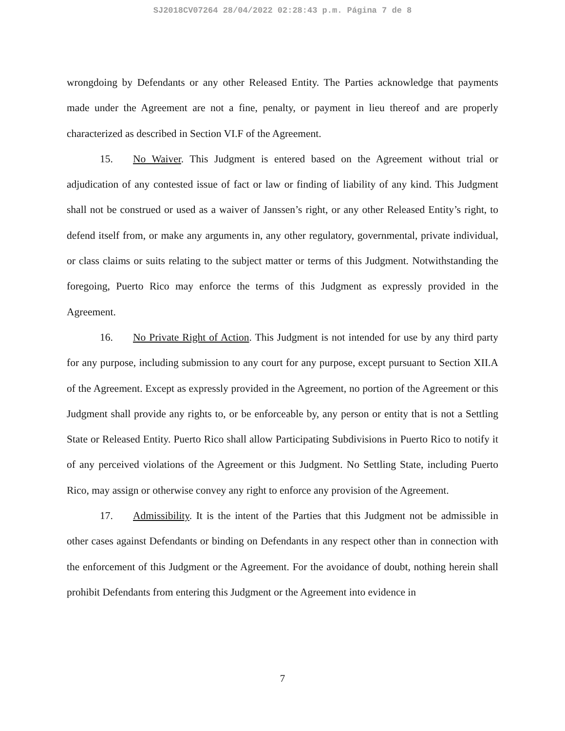SJ2018CV07264 28/04/2022 02:28:43 p.m. Página 7 de 8
wrongdoing by Defendants or any other Released Entity. The Parties acknowledge that payments made under the Agreement are not a fine, penalty, or payment in lieu thereof and are properly characterized as described in Section VI.F of the Agreement.
15. No Waiver. This Judgment is entered based on the Agreement without trial or adjudication of any contested issue of fact or law or finding of liability of any kind. This Judgment shall not be construed or used as a waiver of Janssen’s right, or any other Released Entity’s right, to defend itself from, or make any arguments in, any other regulatory, governmental, private individual, or class claims or suits relating to the subject matter or terms of this Judgment. Notwithstanding the foregoing, Puerto Rico may enforce the terms of this Judgment as expressly provided in the Agreement.
16. No Private Right of Action. This Judgment is not intended for use by any third party for any purpose, including submission to any court for any purpose, except pursuant to Section XII.A of the Agreement. Except as expressly provided in the Agreement, no portion of the Agreement or this Judgment shall provide any rights to, or be enforceable by, any person or entity that is not a Settling State or Released Entity. Puerto Rico shall allow Participating Subdivisions in Puerto Rico to notify it of any perceived violations of the Agreement or this Judgment. No Settling State, including Puerto Rico, may assign or otherwise convey any right to enforce any provision of the Agreement.
17. Admissibility. It is the intent of the Parties that this Judgment not be admissible in other cases against Defendants or binding on Defendants in any respect other than in connection with the enforcement of this Judgment or the Agreement. For the avoidance of doubt, nothing herein shall prohibit Defendants from entering this Judgment or the Agreement into evidence in
7